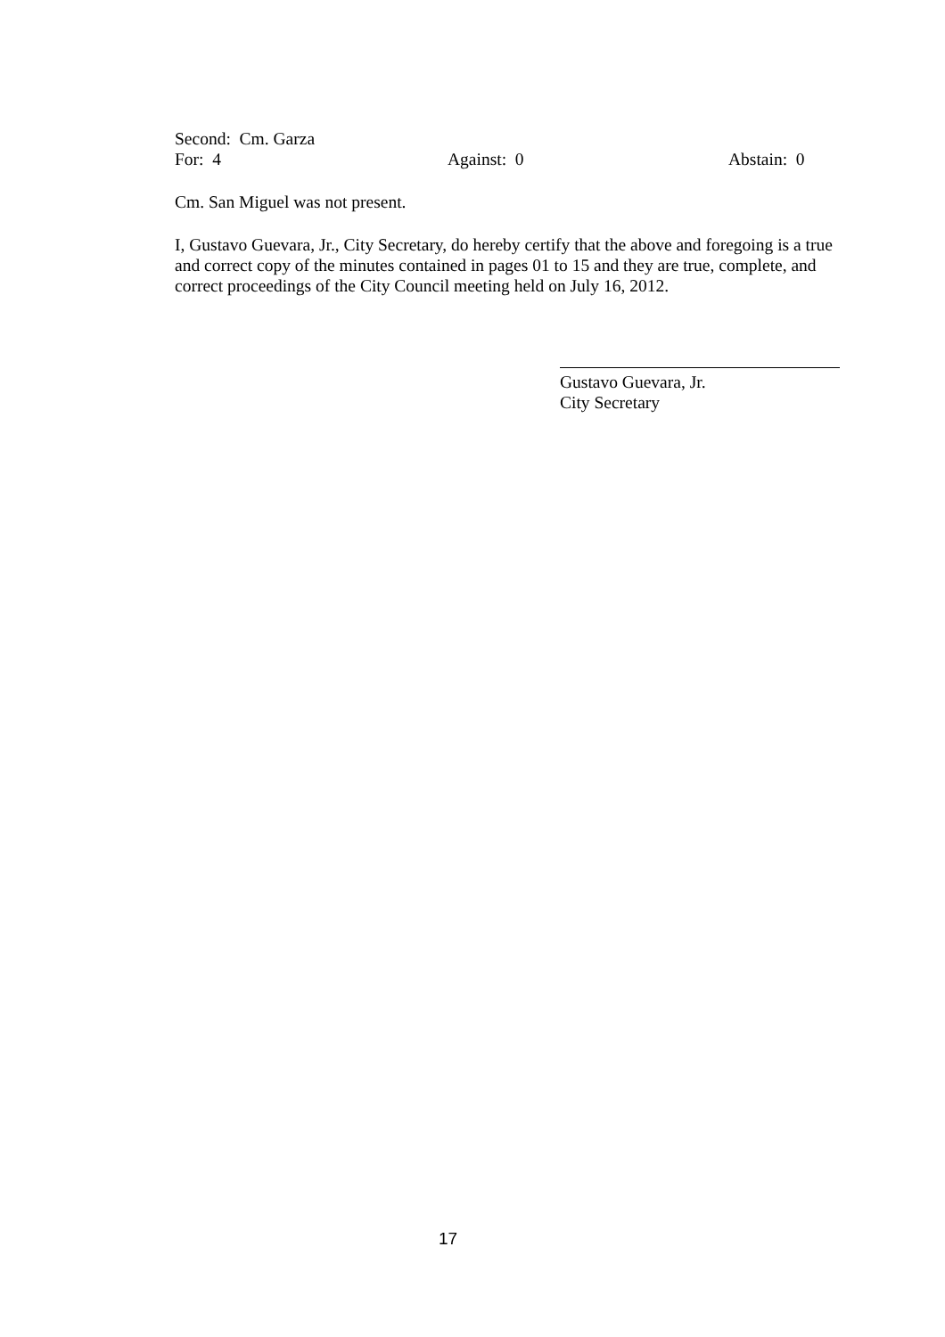Second: Cm. Garza
For: 4 Against: 0 Abstain: 0
Cm. San Miguel was not present.
I, Gustavo Guevara, Jr., City Secretary, do hereby certify that the above and foregoing is a true and correct copy of the minutes contained in pages 01 to 15 and they are true, complete, and correct proceedings of the City Council meeting held on July 16, 2012.
Gustavo Guevara, Jr.
City Secretary
17